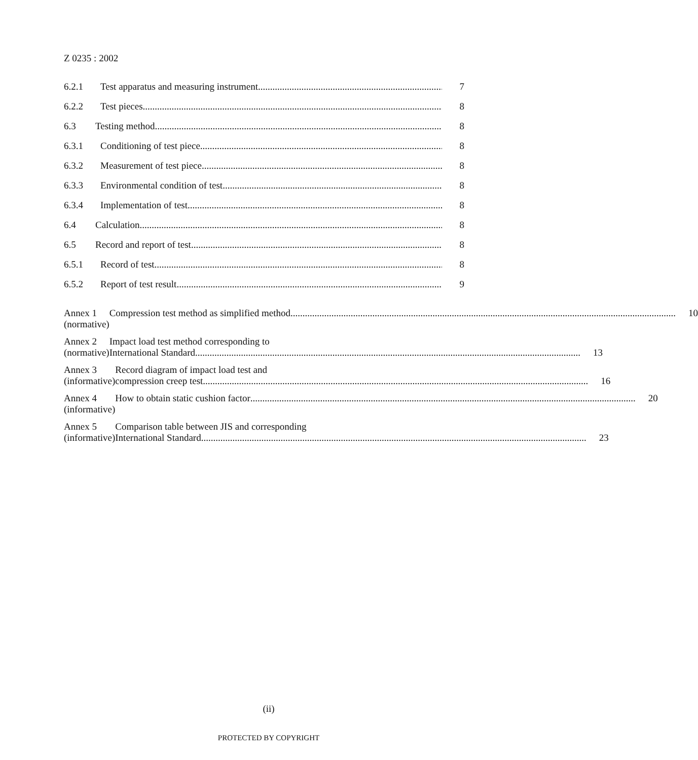Z 0235 : 2002
6.2.1 Test apparatus and measuring instrument 7
6.2.2 Test pieces 8
6.3 Testing method 8
6.3.1 Conditioning of test piece 8
6.3.2 Measurement of test piece 8
6.3.3 Environmental condition of test 8
6.3.4 Implementation of test 8
6.4 Calculation 8
6.5 Record and report of test 8
6.5.1 Record of test 8
6.5.2 Report of test result 9
Annex 1 (normative)
Compression test method as simplified method 10
Annex 2 (normative)
Impact load test method corresponding to
International Standard 13
Annex 3 (informative)
Record diagram of impact load test and
compression creep test 16
Annex 4 (informative)
How to obtain static cushion factor 20
Annex 5 (informative)
Comparison table between JIS and corresponding
International Standard 23
(ii)
PROTECTED BY COPYRIGHT